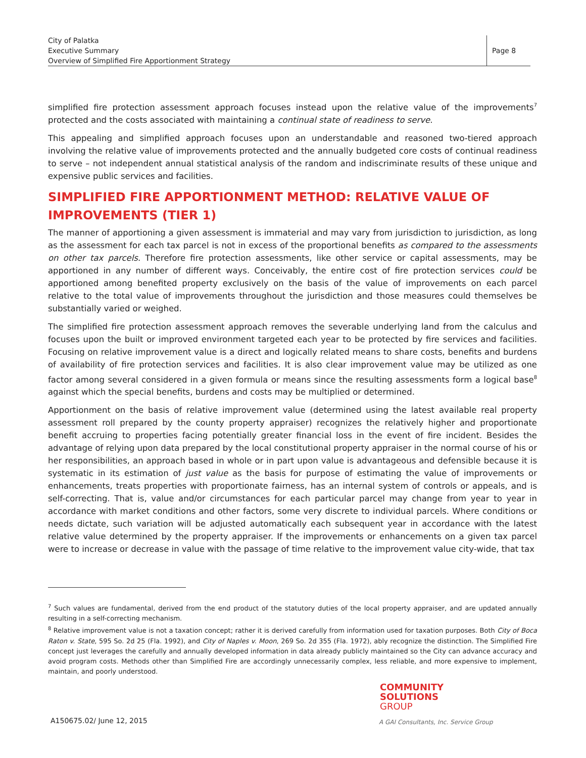City of Palatka
Executive Summary
Overview of Simplified Fire Apportionment Strategy
Page 8
simplified fire protection assessment approach focuses instead upon the relative value of the improvements<sup>7</sup> protected and the costs associated with maintaining a continual state of readiness to serve.
This appealing and simplified approach focuses upon an understandable and reasoned two-tiered approach involving the relative value of improvements protected and the annually budgeted core costs of continual readiness to serve – not independent annual statistical analysis of the random and indiscriminate results of these unique and expensive public services and facilities.
SIMPLIFIED FIRE APPORTIONMENT METHOD: RELATIVE VALUE OF IMPROVEMENTS (TIER 1)
The manner of apportioning a given assessment is immaterial and may vary from jurisdiction to jurisdiction, as long as the assessment for each tax parcel is not in excess of the proportional benefits as compared to the assessments on other tax parcels. Therefore fire protection assessments, like other service or capital assessments, may be apportioned in any number of different ways. Conceivably, the entire cost of fire protection services could be apportioned among benefited property exclusively on the basis of the value of improvements on each parcel relative to the total value of improvements throughout the jurisdiction and those measures could themselves be substantially varied or weighed.
The simplified fire protection assessment approach removes the severable underlying land from the calculus and focuses upon the built or improved environment targeted each year to be protected by fire services and facilities. Focusing on relative improvement value is a direct and logically related means to share costs, benefits and burdens of availability of fire protection services and facilities. It is also clear improvement value may be utilized as one factor among several considered in a given formula or means since the resulting assessments form a logical base<sup>8</sup> against which the special benefits, burdens and costs may be multiplied or determined.
Apportionment on the basis of relative improvement value (determined using the latest available real property assessment roll prepared by the county property appraiser) recognizes the relatively higher and proportionate benefit accruing to properties facing potentially greater financial loss in the event of fire incident. Besides the advantage of relying upon data prepared by the local constitutional property appraiser in the normal course of his or her responsibilities, an approach based in whole or in part upon value is advantageous and defensible because it is systematic in its estimation of just value as the basis for purpose of estimating the value of improvements or enhancements, treats properties with proportionate fairness, has an internal system of controls or appeals, and is self-correcting. That is, value and/or circumstances for each particular parcel may change from year to year in accordance with market conditions and other factors, some very discrete to individual parcels. Where conditions or needs dictate, such variation will be adjusted automatically each subsequent year in accordance with the latest relative value determined by the property appraiser. If the improvements or enhancements on a given tax parcel were to increase or decrease in value with the passage of time relative to the improvement value city-wide, that tax
<sup>7</sup> Such values are fundamental, derived from the end product of the statutory duties of the local property appraiser, and are updated annually resulting in a self-correcting mechanism.
<sup>8</sup> Relative improvement value is not a taxation concept; rather it is derived carefully from information used for taxation purposes. Both City of Boca Raton v. State, 595 So. 2d 25 (Fla. 1992), and City of Naples v. Moon, 269 So. 2d 355 (Fla. 1972), ably recognize the distinction. The Simplified Fire concept just leverages the carefully and annually developed information in data already publicly maintained so the City can advance accuracy and avoid program costs. Methods other than Simplified Fire are accordingly unnecessarily complex, less reliable, and more expensive to implement, maintain, and poorly understood.
COMMUNITY
SOLUTIONS
GROUP
A150675.02/ June 12, 2015
A GAI Consultants, Inc. Service Group